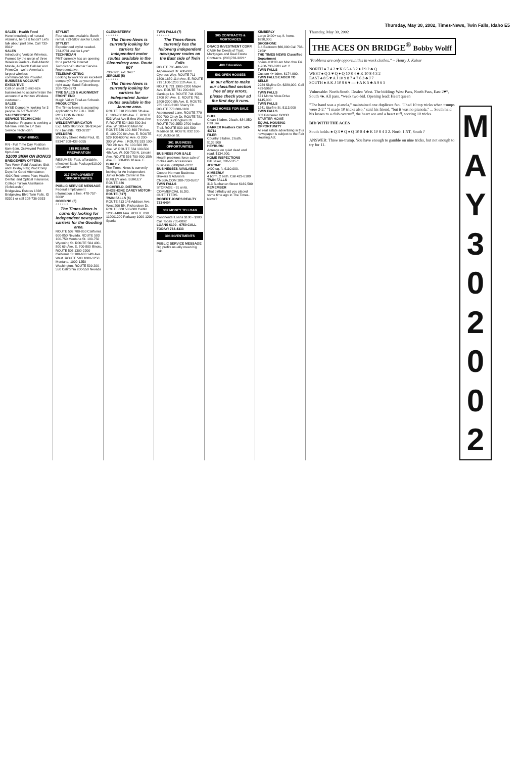Thursday, May 30, 2002, Times-News, Twin Falls, Idaho E5
SALES - Health Food
Have knowledge of natural vitamins, herbs & foods? Let's talk about part time. Call 733-8311*
SALES
Introducing Verizon Wireless. Formed by the union of three Wireless leaders - Bell Atlantic Mobile, AirTouch Cellular and PrimeCo - we're America's largest wireless communications Provider.
BUSINESS ACCOUNT EXECUTIVE
Call on small to mid-size businesses to acquire/retain the account of a Verizon Wireless customer...
SALES
NYSE Company, looking for 3 people. 877-276-8395*
SALESPERSON
SERVICE TECHNICIAN
Suburban Propane is seeking a full-time, reliable LP Gas Service Technician.
NOW HIRING:
RN - Full Time Day Position 6am-6pm. Graveyard Position 6pm-6am
$1000 SIGN ON BONUS
BRIDGEVIEW OFFERS:
Two Week Paid Vacation; Sick and Holiday Pay; Paid Comp Days for Good Attendance; 401K Retirement Plan; Health, Dental, and Optical Insurance; College Tuition Assistance (Scholarship)
Bridgeview Estates 1828 Bridgeview Blvd Twin Falls, ID 83301 or call 208-736-3933
STYLIST
Four stations available. Booth rental. 733-5807 ask for Linda.*
STYLIST
Experienced stylist needed. 734-2731 ask for Lynn*
TECHNICIAN
PMT currently has an opening for a part-time Internet Technican/Customer Service Representative.
TELEMARKETING
Looking to work for an excellent company? Pick up your phone right away. Sandi Falconburg. 208-735-3273
TIRE SALES & ALIGNMENT FRONT END
Magic Valley Tire/Les Schwab.
PRODUCTION
The Times-News is accepting applications for FULL TIME POSITION IN OUR MAILROOM.
WELDER/FABRICATOR
Exp. MIG/TIG/Stick. $6-$14 per hr.+ benefits. 733-3292*
WELDERS
Shockey Sheet Metal Paul, ID. 83347 208-438-5055
215 RESUME PREPARATION
RESUMES- Fast, affordable, effective! Basic Package$10.00 536-4601*
217 EMPLOYMENT OPPORTUNITIES
PUBLIC SERVICE MESSAGE
Federal employment information is free. 478-757-3000*
GOODING (5)
* * * * * *
The Times-News is currently looking for independent newspaper carriers for the Gooding area.
ROUTE 502 700-850 California 600-850 Nevada. ROUTE 503 100-750 Montana St. 100-750 Wyoming St. ROUTE 504 400-800 6th Ave. E. 700-800 Illinois. ROUTE 506 1300-2200 California St 100-600 14th Ave. West. ROUTE 508 1000-1250 Montana. 1000-1250 Washington. ROUTE 509 200-550 California 200-550 Nevada
GLENNSFERRY
* * * * * *
The Times-News is currently looking for carriers for independent motor routes available in the Glennsferry area. Route 607
733-0931 ext. 348.*
JEROME (5)
* * * * * *
The Times-News is currently looking for carriers for independent Junior routes available in the Jerome area.
ROUTE 518 200-300 5th Ave. E. 100-700 6th Ave. E. ROUTE 523 West Ave B thru West Ave F. ROUTE 524 300-500 3rd Ave. W. 100-400 Main W. ROUTE 526 100-400 7th Ave. E. 100-700 8th Ave. E. ROUTE 529 100-600 W. Ave. G 200-300 W. Ave. I. ROUTE 533 100-700 7th Ave. W. 100-500 8th Ave. W. ROUTE 534 100-500 4th Ave. W. 500-700 N. Lincoln Ave. ROUTE 536 700-800 15th Ave. E. 500-836 18 Ave. E.
BURLEY
The Times-News is currently looking for An Independent Junior Route Carrier in the BURLEY area. BURLEY ROUTE 436
RICHFIELD, DIETRICH, SHOSHONE CAREY MOTOR-ROUTE (617)
TWIN FALLS (6)
ROUTE 813 146 Addison Ave. West 200 Blk. Richardson Dr. ROUTE 888 500-600 Caitlin 1200-1400 Tara. ROUTE 890 110001200 Parkway 1000-1200 Sparks
TWIN FALLS (7)
* * * * * *
The Times-News currently has the following independent newspaper routes on the East side of Twin Falls
ROUTE 705 400-500 Aspenwood Dr. 400-600 Cypress Way. ROUTE 711 1300-1650 11th Ave. E. ROUTE 719 1100-1200 11th Ave. E. ROUTE 721 1900-2200 Maple Ave. ROUTE 741 200-600 Carriage Ln. ROUTE 744 1500-1700 9th Ave. E. ROUTE 761 1800-2000 9th Ave. E. ROUTE 765 1900-2100 Sherry Dr. ROUTE 770 600-1100 Aspenwood Lane. ROUTE 779 500-700 Cindy Dr. ROUTE 781 100-500 Buckingham Dr. ROUTE 799 2550-2700 Indian Trail. ROUTE 830 100-500 Madison St. ROUTE 832 100-450 Jackson St.
301 BUSINESS OPPORTUNITIES
BUSINESS FOR SALE
Health problems force sale of mobile auto accessories business. (208)841-0122
BUSINESSES AVAILABLE
Cooper Norman Business Brokers & Advisors CNBBA.COM 208-733-6581*
TWIN FALLS
STORAGE - 91 units. COMMERCIAL BLDG. OUTFITTERS.
ROBERT JONES REALTY 733-0404
302 MONEY TO LOAN
Continental Loans $100 - $900. Call Today 735-0892
LOANS $100 - $750 CALL TODAY! 734-4333
304 INVESTMENTS
PUBLIC SERVICE MESSAGE
Big profits usually mean big risk.
305 CONTRACTS & MORTGAGES
DRACO INVESTMENT CORP.
CASH for Deeds of Trust, Mortgages and Real Estate Contracts. (208)733-3821*
400 Education
501 OPEN HOUSES
In our effort to make our classified section free of any errors, please check your ad the first day it runs.
502 HOMES FOR SALE
BUHL
Clean 3 bdrm, 2 bath. $84,850. Call Jim.
BARKER Realtors Call 543-43711
FILER
Country 3 bdrm, 2 bath. $135,900
HEYBURN
Acreage on quiet dead end road. $134,900.
HOME INSPECTIONS
Bill Baker, 326-5115.*
JEROME
1400 sq. ft. $110,000.
KIMBERLY
4 bdrm, 2 bath. Call 423-6109
TWIN FALLS
313 Buchanan Street $169,500
REMEMBER
That birthday ad you placed some time ago in The Times-News?
KIMBERLY
Large 3400+ sq. ft. home. $230,000.
SHOSHONE
3-4 Bedroom $66,000 Call 736-7453*
THE TIMES NEWS Classified Department
opens at 8:00 am Mon thru Fri. 1-208-733-0931 ext. 2
TWIN FALLS
Custom 4+ bdrm. $174,900.
TWIN FALLS EAGER TO SELL!!
2924 Skyline Dr. $289,000. Call 423-5969*
TWIN FALLS
671 Monte Vista Drive $145,000
TWIN FALLS
1241 Starfire St. $113,000
TWIN FALLS
303 Gardener GOOD STARTER HOME
EQUAL HOUSING OPPORTUNITY
All real estate advertising in this newspaper is subject to the Fair Housing Act.
Thursday, May 30, 2002
THE ACES ON BRIDGE<sup>®</sup> Bobby Wolff
"Problems are only opportunities in work clothes." -- Henry J. Kaiser
NORTH ♠ 7 4 2 ♥ K 6 5 4 3 2 ♦ J 9 2 ♣ Q
WEST ♠ Q 3 ♥ Q ♦ Q 10 8 4 ♣ K 10 8 4 3 2
EAST ♠ 8 5 ♥ A J 10 9 8 7 ♦ 7 6 3 ♣ J 7
SOUTH ♠ A K J 10 9 6 ♥ — ♦ A K 5 ♣ A 9 6 5
Vulnerable: North-South. Dealer: West. The bidding: West Pass, North Pass, East 2♥*, South 4♠. All pass. *weak two-bid. Opening lead: Heart queen
"The hand was a pianola," maintained one duplicate fan. "I had 10 top tricks when trumps were 2-2." "I made 10 tricks also," said his friend, "but it was no pianola." ... South held his losses to a club overruff, the heart ace and a heart ruff, scoring 10 tricks.
BID WITH THE ACES
South holds: ♠ Q 3 ♥ Q ♦ Q 10 8 4 ♣ K 10 8 4 3 2. North 1 NT, South ?
ANSWER: Three no-trump. You have enough to gamble on nine tricks, but not enough to try for 11.
M A Y 3 0 2 0 0 2